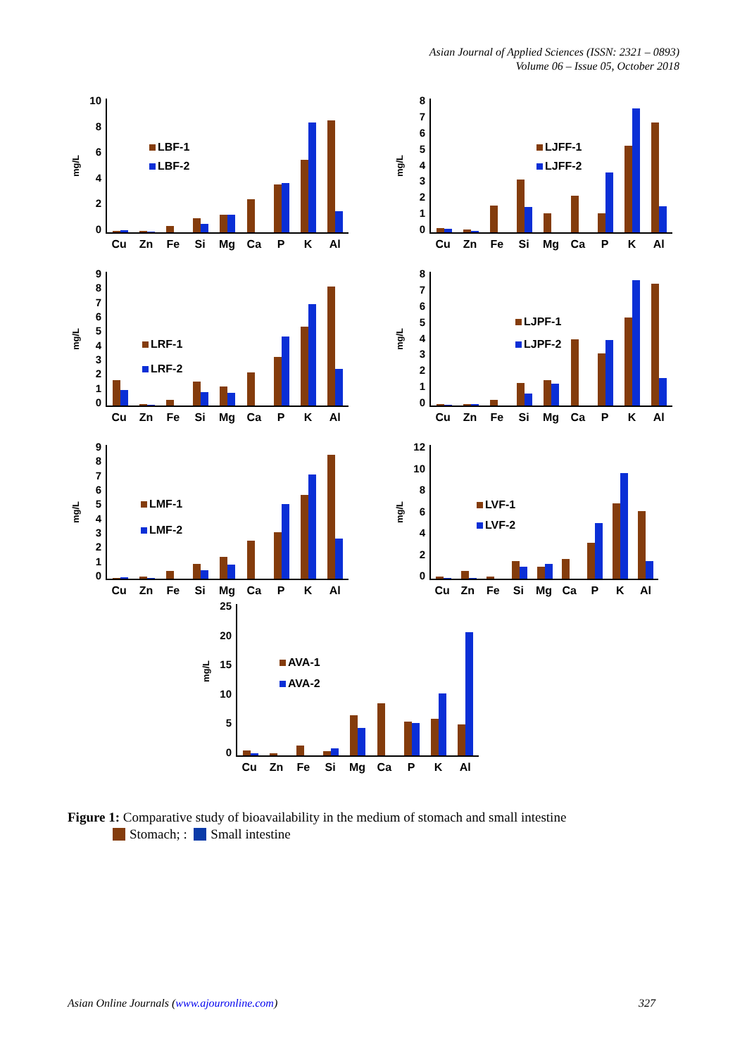Asian Journal of Applied Sciences (ISSN: 2321 – 0893)
Volume 06 – Issue 05, October 2018
mg/L
10
86420
LBF-1
LBF-2
Cu Zn Fe Si Mg Ca P K Al
mg/L
876543210
LJFF-1
LJFF-2
Cu Zn Fe Si Mg Ca P K Al
mg/L
9876543210
LRF-1
LRF-2
Cu Zn Fe Si Mg Ca P K Al
mg/L
876543210
LJPF-1
LJPF-2
Cu Zn Fe Si Mg Ca P K Al
mg/L
9876543210
LMF-1
LMF-2
Cu Zn Fe Si Mg Ca P K Al
mg/L
12
10
86420
LVF-1
LVF-2
Cu Zn Fe Si Mg Ca P K Al
mg/L
25
20
15
10
50
AVA-1
AVA-2
Cu Zn Fe Si Mg Ca P K Al
Figure 1: Comparative study of bioavailability in the medium of stomach and small intestine
Stomach; : Small intestine
Asian Online Journals (www.ajouronline.com) 327